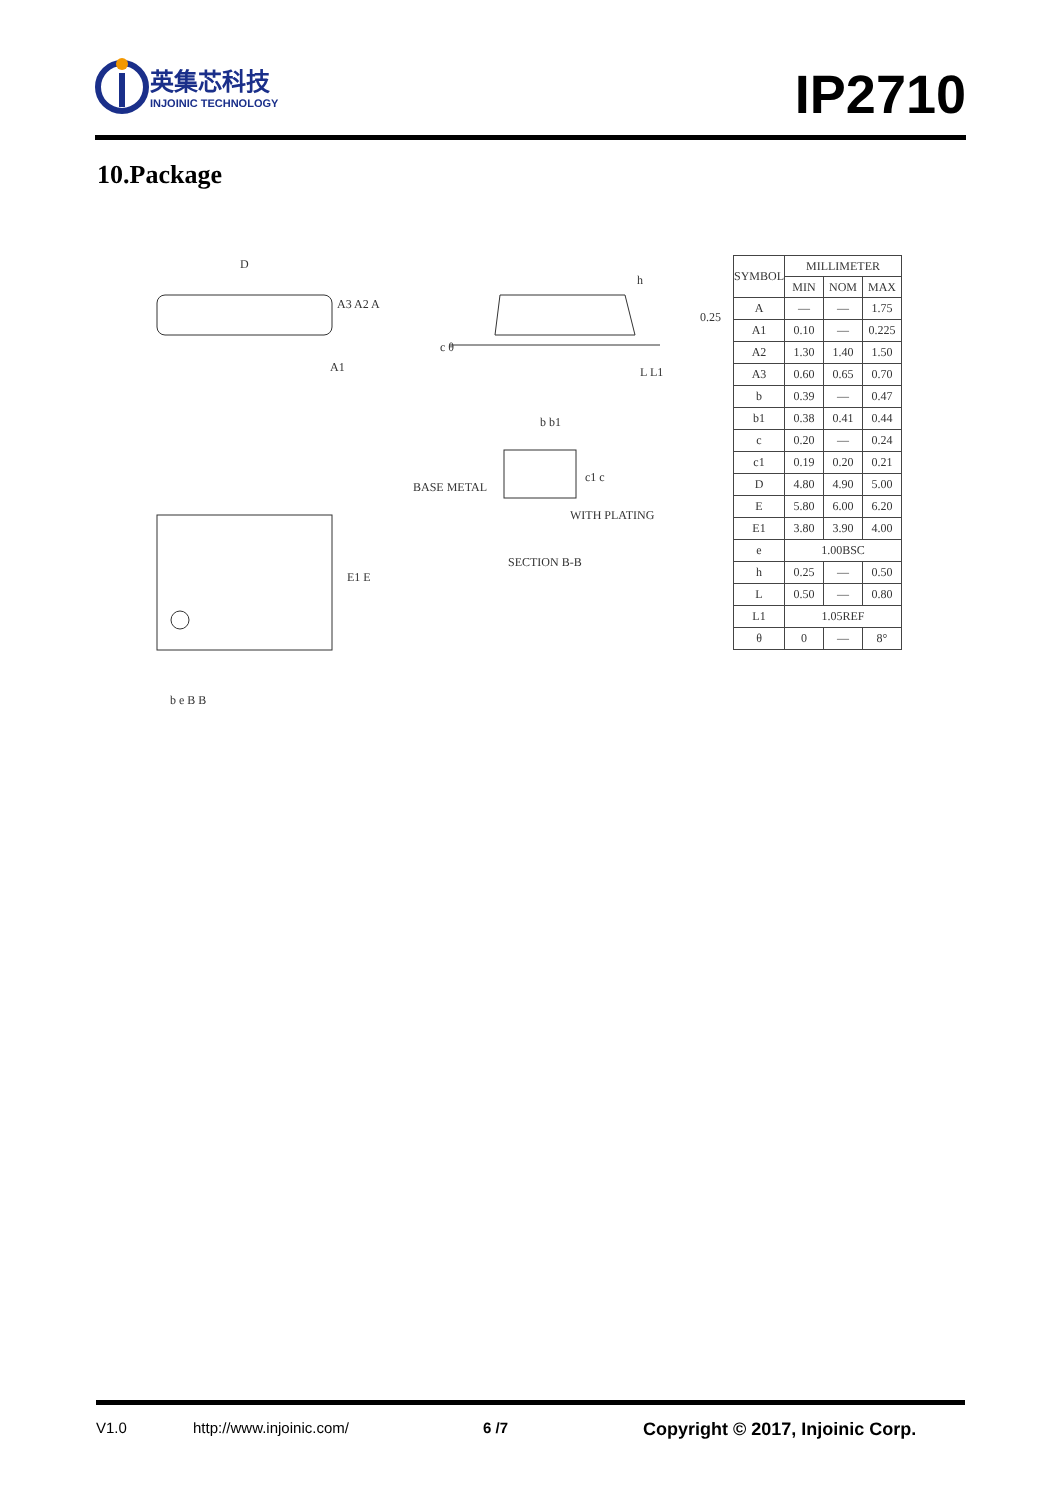英集芯科技
INJOINIC TECHNOLOGY
IP2710
10.Package
D
A3 A2 A
A1
h
0.25
c θ
L L1
b b1
c1 c
BASE METAL
WITH PLATING
SECTION B-B
E1 E
b e B B
| SYMBOL | MILLIMETER | | |
| --- | --- | --- | --- |
| | MIN | NOM | MAX |
| A | — | — | 1.75 |
| A1 | 0.10 | — | 0.225 |
| A2 | 1.30 | 1.40 | 1.50 |
| A3 | 0.60 | 0.65 | 0.70 |
| b | 0.39 | — | 0.47 |
| b1 | 0.38 | 0.41 | 0.44 |
| c | 0.20 | — | 0.24 |
| c1 | 0.19 | 0.20 | 0.21 |
| D | 4.80 | 4.90 | 5.00 |
| E | 5.80 | 6.00 | 6.20 |
| E1 | 3.80 | 3.90 | 4.00 |
| e | 1.00BSC | | |
| h | 0.25 | — | 0.50 |
| L | 0.50 | — | 0.80 |
| L1 | 1.05REF | | |
| θ | 0 | — | 8° |
V1.0 http://www.injoinic.com/ 6 /7 Copyright © 2017, Injoinic Corp.